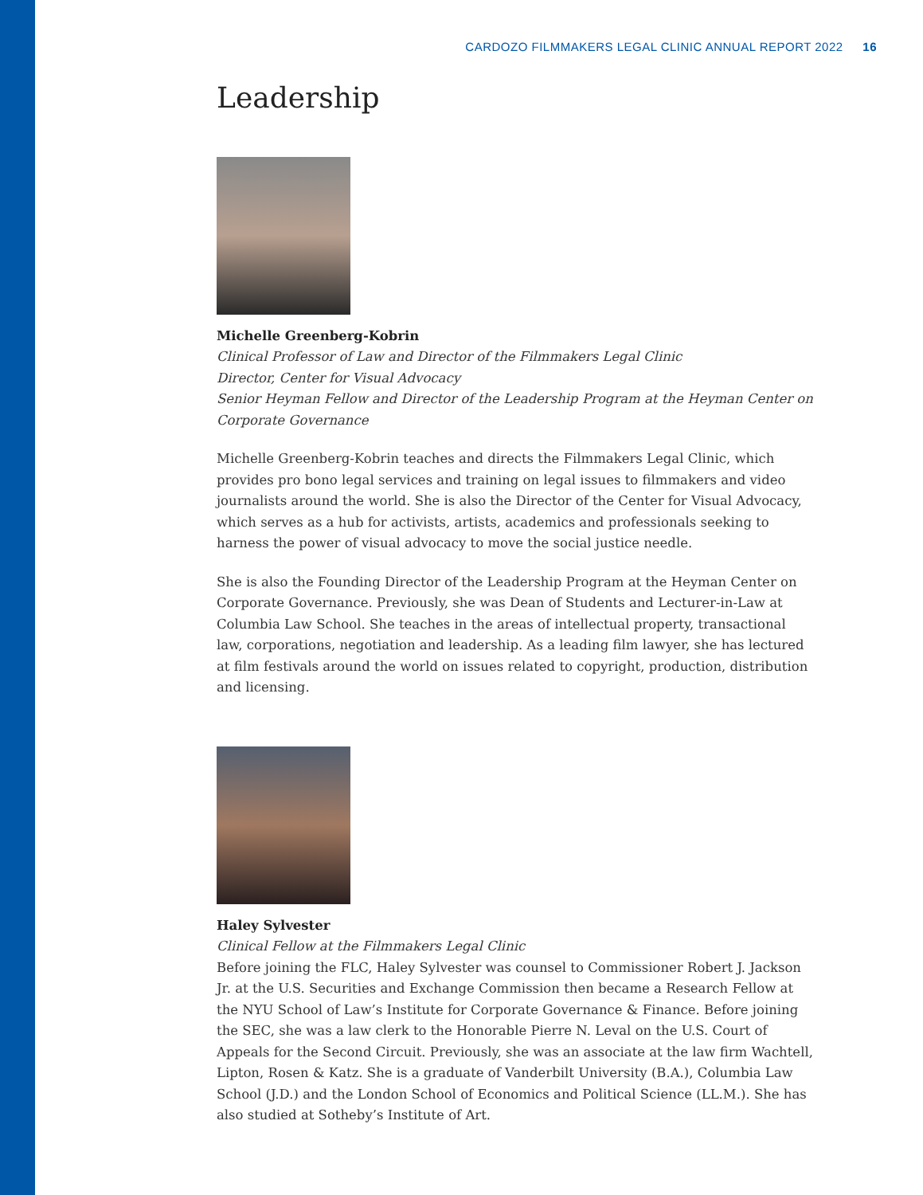CARDOZO FILMMAKERS LEGAL CLINIC ANNUAL REPORT 2022 16
Leadership
Michelle Greenberg-Kobrin
Clinical Professor of Law and Director of the Filmmakers Legal Clinic
Director, Center for Visual Advocacy
Senior Heyman Fellow and Director of the Leadership Program at the Heyman Center on Corporate Governance
Michelle Greenberg-Kobrin teaches and directs the Filmmakers Legal Clinic, which provides pro bono legal services and training on legal issues to filmmakers and video journalists around the world. She is also the Director of the Center for Visual Advocacy, which serves as a hub for activists, artists, academics and professionals seeking to harness the power of visual advocacy to move the social justice needle.
She is also the Founding Director of the Leadership Program at the Heyman Center on Corporate Governance. Previously, she was Dean of Students and Lecturer-in-Law at Columbia Law School. She teaches in the areas of intellectual property, transactional law, corporations, negotiation and leadership. As a leading film lawyer, she has lectured at film festivals around the world on issues related to copyright, production, distribution and licensing.
Haley Sylvester
Clinical Fellow at the Filmmakers Legal Clinic
Before joining the FLC, Haley Sylvester was counsel to Commissioner Robert J. Jackson Jr. at the U.S. Securities and Exchange Commission then became a Research Fellow at the NYU School of Law’s Institute for Corporate Governance & Finance. Before joining the SEC, she was a law clerk to the Honorable Pierre N. Leval on the U.S. Court of Appeals for the Second Circuit. Previously, she was an associate at the law firm Wachtell, Lipton, Rosen & Katz. She is a graduate of Vanderbilt University (B.A.), Columbia Law School (J.D.) and the London School of Economics and Political Science (LL.M.). She has also studied at Sotheby’s Institute of Art.